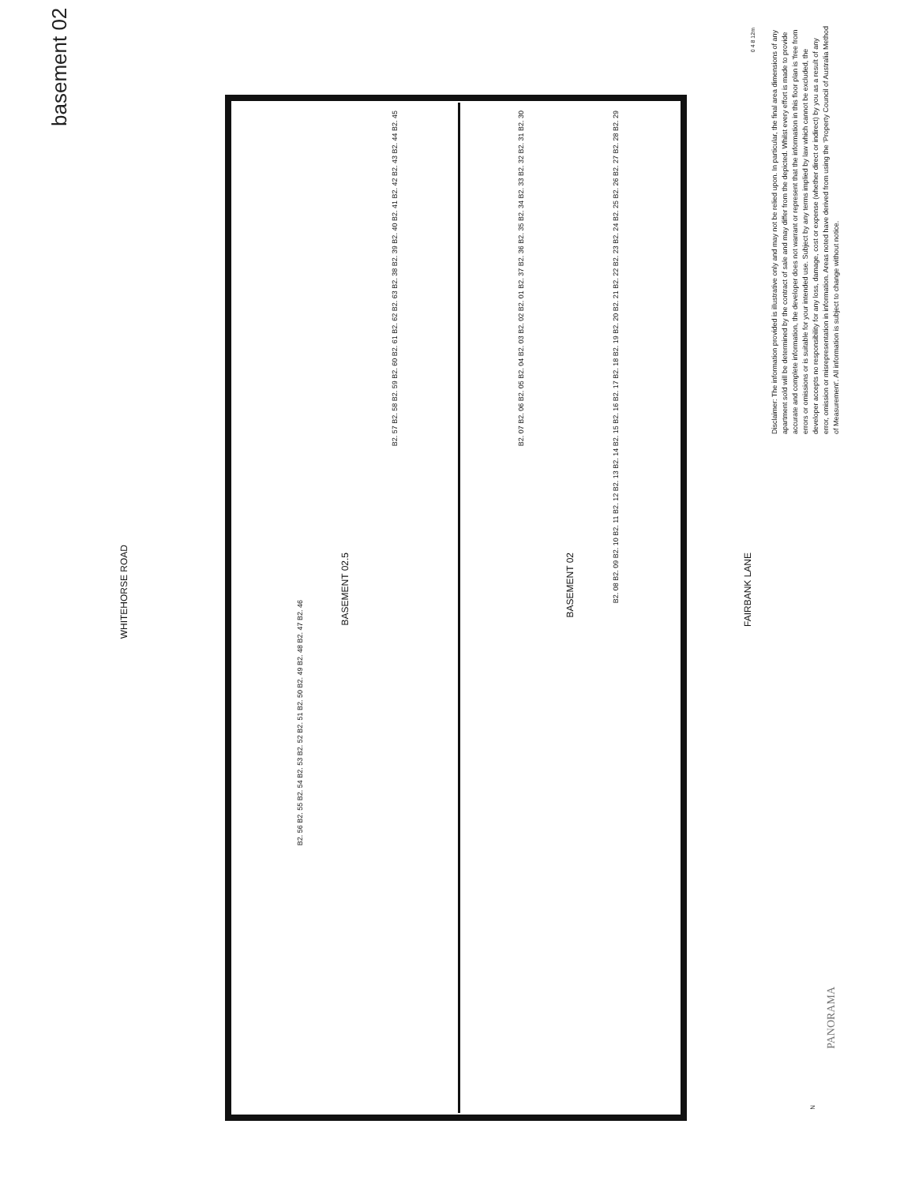basement 02
WHITEHORSE ROAD
BASEMENT 02.5
BASEMENT 02
FAIRBANK LANE
B2. 57 B2. 58 B2. 59 B2. 60 B2. 61 B2. 62 B2. 63 B2. 38 B2. 39 B2. 40 B2. 41 B2. 42 B2. 43 B2. 44 B2. 45
B2. 07 B2. 06 B2. 05 B2. 04 B2. 03 B2. 02 B2. 01 B2. 37 B2. 36 B2. 35 B2. 34 B2. 33 B2. 32 B2. 31 B2. 30
B2. 08 B2. 09 B2. 10 B2. 11 B2. 12 B2. 13 B2. 14 B2. 15 B2. 16 B2. 17 B2. 18 B2. 19 B2. 20 B2. 21 B2. 22 B2. 23 B2. 24 B2. 25 B2. 26 B2. 27 B2. 28 B2. 29
B2. 56 B2. 55 B2. 54 B2. 53 B2. 52 B2. 51 B2. 50 B2. 49 B2. 48 B2. 47 B2. 46
0 4 8 12m
Disclaimer: The information provided is illustrative only and may not be relied upon. In particular, the final area dimensions of any apartment sold will be determined by the contract of sale and may differ from the depicted. Whilst every effort is made to provide accurate and complete information, the developer does not warrant or represent that the information in this floor plan is 'free from errors or omissions or is suitable for your intended use. Subject by any terms implied by law which cannot be excluded, the developer accepts no responsibility for any loss, damage, cost or expense (whether direct or indirect) by you as a result of any error, omission or misrepresentation in information. Areas noted have derived from using the 'Property Council of Australia Method of Measurement'. All information is subject to change without notice.
PANORAMA
N